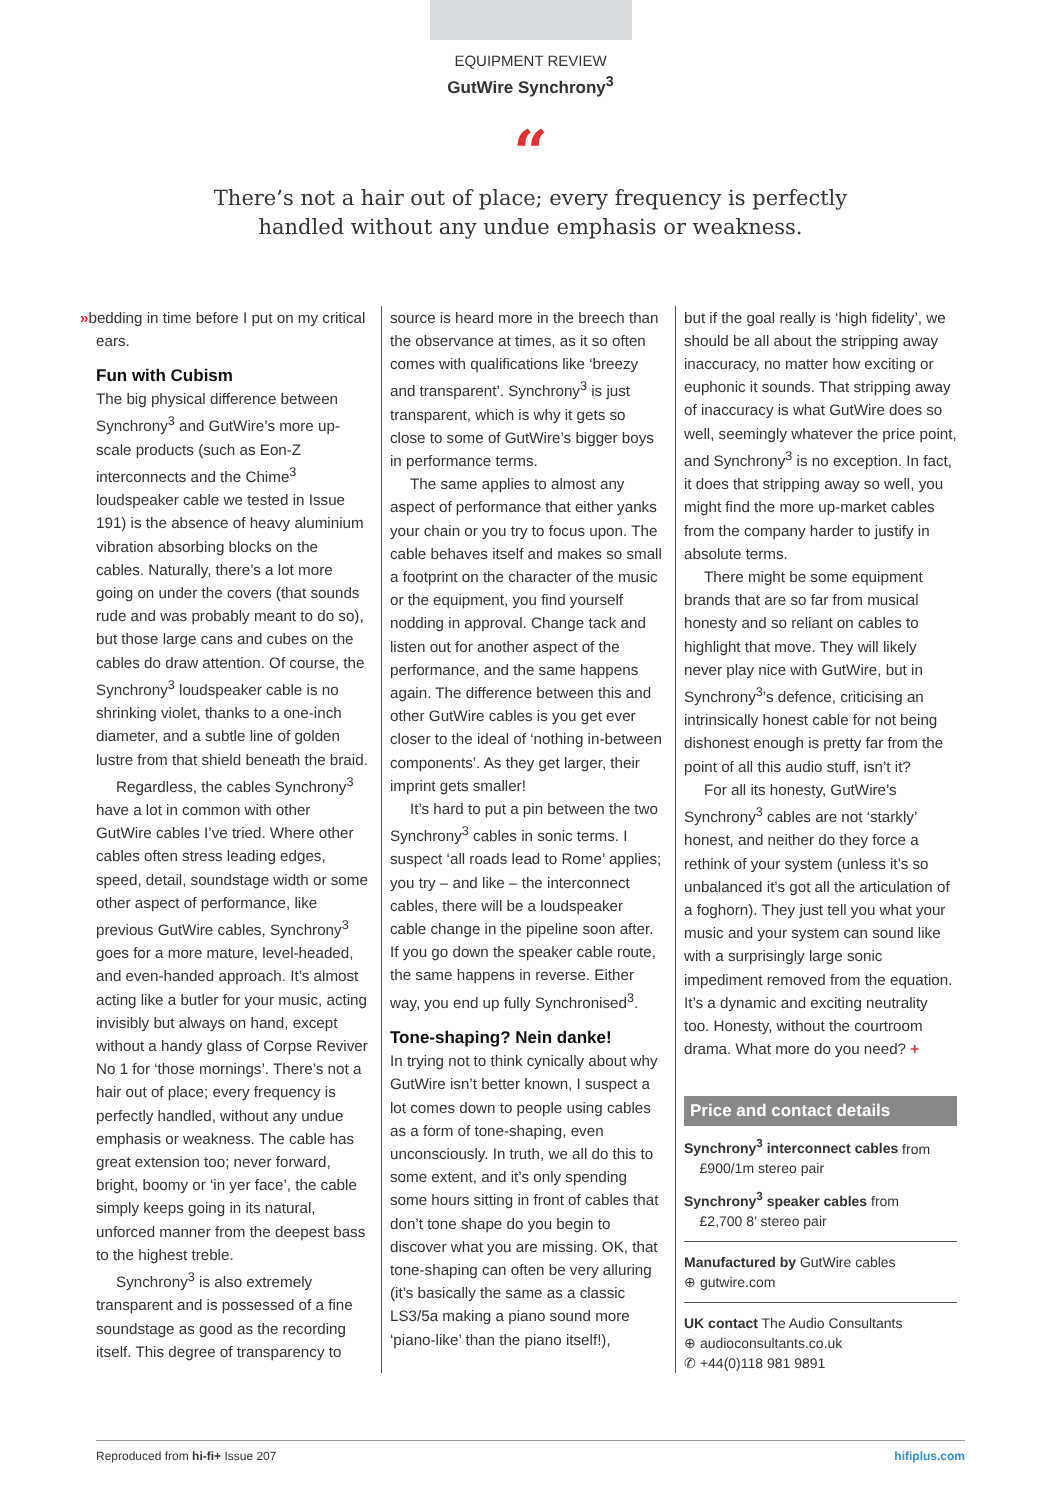EQUIPMENT REVIEW
GutWire Synchrony<sup>3</sup>
“
There’s not a hair out of place; every frequency is perfectly
handled without any undue emphasis or weakness.
»bedding in time before I put on my critical ears.
Fun with Cubism
The big physical difference between Synchrony<sup>3</sup> and GutWire’s more up-scale products (such as Eon-Z interconnects and the Chime<sup>3</sup> loudspeaker cable we tested in Issue 191) is the absence of heavy aluminium vibration absorbing blocks on the cables. Naturally, there’s a lot more going on under the covers (that sounds rude and was probably meant to do so), but those large cans and cubes on the cables do draw attention. Of course, the Synchrony<sup>3</sup> loudspeaker cable is no shrinking violet, thanks to a one-inch diameter, and a subtle line of golden lustre from that shield beneath the braid.
Regardless, the cables Synchrony<sup>3</sup> have a lot in common with other GutWire cables I’ve tried. Where other cables often stress leading edges, speed, detail, soundstage width or some other aspect of performance, like previous GutWire cables, Synchrony<sup>3</sup> goes for a more mature, level-headed, and even-handed approach. It’s almost acting like a butler for your music, acting invisibly but always on hand, except without a handy glass of Corpse Reviver No 1 for ‘those mornings’. There’s not a hair out of place; every frequency is perfectly handled, without any undue emphasis or weakness. The cable has great extension too; never forward, bright, boomy or ‘in yer face’, the cable simply keeps going in its natural, unforced manner from the deepest bass to the highest treble.
Synchrony<sup>3</sup> is also extremely transparent and is possessed of a fine soundstage as good as the recording itself. This degree of transparency to
source is heard more in the breech than the observance at times, as it so often comes with qualifications like ‘breezy and transparent’. Synchrony<sup>3</sup> is just transparent, which is why it gets so close to some of GutWire’s bigger boys in performance terms.
The same applies to almost any aspect of performance that either yanks your chain or you try to focus upon. The cable behaves itself and makes so small a footprint on the character of the music or the equipment, you find yourself nodding in approval. Change tack and listen out for another aspect of the performance, and the same happens again. The difference between this and other GutWire cables is you get ever closer to the ideal of ‘nothing in-between components’. As they get larger, their imprint gets smaller!
It’s hard to put a pin between the two Synchrony<sup>3</sup> cables in sonic terms. I suspect ‘all roads lead to Rome’ applies; you try – and like – the interconnect cables, there will be a loudspeaker cable change in the pipeline soon after. If you go down the speaker cable route, the same happens in reverse. Either way, you end up fully Synchronised<sup>3</sup>.
Tone-shaping? Nein danke!
In trying not to think cynically about why GutWire isn’t better known, I suspect a lot comes down to people using cables as a form of tone-shaping, even unconsciously. In truth, we all do this to some extent, and it’s only spending some hours sitting in front of cables that don’t tone shape do you begin to discover what you are missing. OK, that tone-shaping can often be very alluring (it’s basically the same as a classic LS3/5a making a piano sound more ‘piano-like’ than the piano itself!),
but if the goal really is ‘high fidelity’, we should be all about the stripping away inaccuracy, no matter how exciting or euphonic it sounds. That stripping away of inaccuracy is what GutWire does so well, seemingly whatever the price point, and Synchrony<sup>3</sup> is no exception. In fact, it does that stripping away so well, you might find the more up-market cables from the company harder to justify in absolute terms.
There might be some equipment brands that are so far from musical honesty and so reliant on cables to highlight that move. They will likely never play nice with GutWire, but in Synchrony<sup>3</sup>’s defence, criticising an intrinsically honest cable for not being dishonest enough is pretty far from the point of all this audio stuff, isn’t it?
For all its honesty, GutWire’s Synchrony<sup>3</sup> cables are not ‘starkly’ honest, and neither do they force a rethink of your system (unless it’s so unbalanced it’s got all the articulation of a foghorn). They just tell you what your music and your system can sound like with a surprisingly large sonic impediment removed from the equation. It’s a dynamic and exciting neutrality too. Honesty, without the courtroom drama. What more do you need? +
Price and contact details
Synchrony<sup>3</sup> interconnect cables from
£900/1m stereo pair
Synchrony<sup>3</sup> speaker cables from
£2,700 8’ stereo pair
Manufactured by GutWire cables
⊕ gutwire.com
UK contact The Audio Consultants
⊕ audioconsultants.co.uk
✆ +44(0)118 981 9891
Reproduced from hi-fi+ Issue 207 hifiplus.com